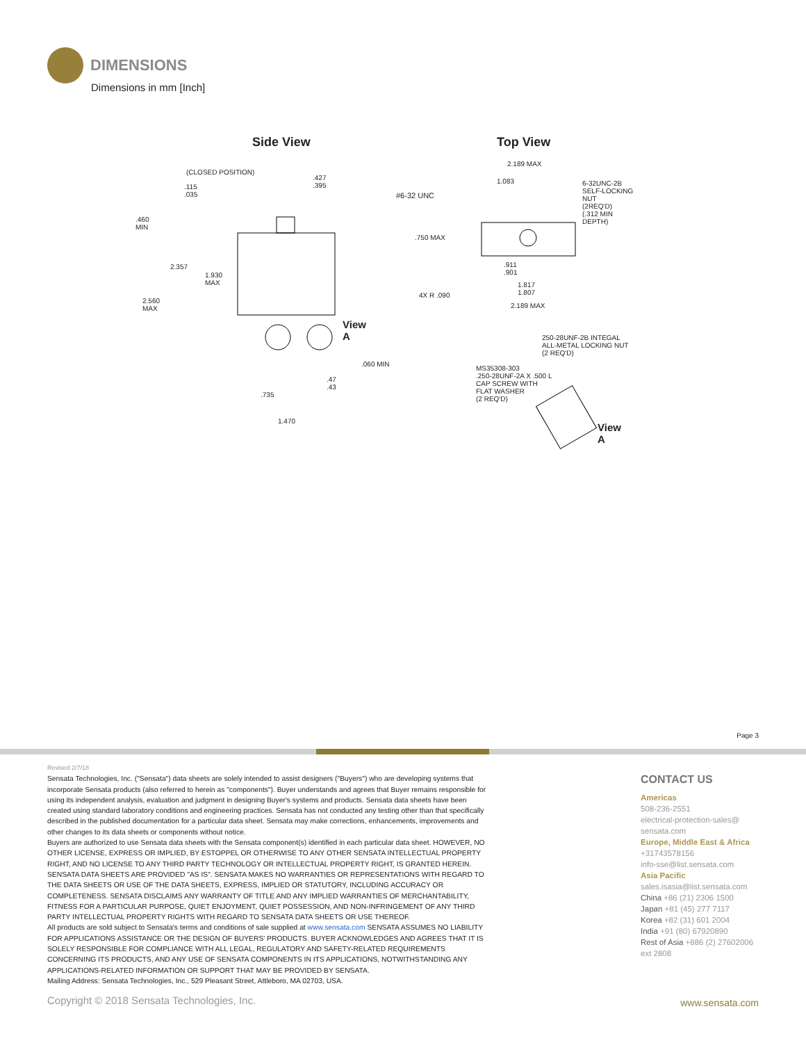DIMENSIONS
Dimensions in mm [Inch]
Side View Top View
(CLOSED POSITION)
.115
.035
.427
.395
.460
MIN
2.357
1.930
MAX
2.560
MAX
View
A
.060 MIN
.47
.43
.735
1.470
2.189 MAX
1.083
#6-32 UNC
6-32UNC-2B
SELF-LOCKING NUT
(2REQ'D)
(.312 MIN DEPTH)
.750 MAX
.911
.901
1.817
1.807 4X R .090
2.189 MAX
250-28UNF-2B INTEGAL
ALL-METAL LOCKING NUT
(2 REQ'D)
MS35308-303
.250-28UNF-2A X .500 L
CAP SCREW WITH
FLAT WASHER
(2 REQ'D)
View
A
Page 3
Revised 2/7/18
Sensata Technologies, Inc. ("Sensata") data sheets are solely intended to assist designers ("Buyers") who are developing systems that incorporate Sensata products (also referred to herein as "components"). Buyer understands and agrees that Buyer remains responsible for using its independent analysis, evaluation and judgment in designing Buyer's systems and products. Sensata data sheets have been created using standard laboratory conditions and engineering practices. Sensata has not conducted any testing other than that specifically described in the published documentation for a particular data sheet. Sensata may make corrections, enhancements, improvements and other changes to its data sheets or components without notice.
Buyers are authorized to use Sensata data sheets with the Sensata component(s) identified in each particular data sheet. HOWEVER, NO OTHER LICENSE, EXPRESS OR IMPLIED, BY ESTOPPEL OR OTHERWISE TO ANY OTHER SENSATA INTELLECTUAL PROPERTY RIGHT, AND NO LICENSE TO ANY THIRD PARTY TECHNOLOGY OR INTELLECTUAL PROPERTY RIGHT, IS GRANTED HEREIN. SENSATA DATA SHEETS ARE PROVIDED "AS IS". SENSATA MAKES NO WARRANTIES OR REPRESENTATIONS WITH REGARD TO THE DATA SHEETS OR USE OF THE DATA SHEETS, EXPRESS, IMPLIED OR STATUTORY, INCLUDING ACCURACY OR COMPLETENESS. SENSATA DISCLAIMS ANY WARRANTY OF TITLE AND ANY IMPLIED WARRANTIES OF MERCHANTABILITY, FITNESS FOR A PARTICULAR PURPOSE, QUIET ENJOYMENT, QUIET POSSESSION, AND NON-INFRINGEMENT OF ANY THIRD PARTY INTELLECTUAL PROPERTY RIGHTS WITH REGARD TO SENSATA DATA SHEETS OR USE THEREOF.
All products are sold subject to Sensata's terms and conditions of sale supplied at www.sensata.com SENSATA ASSUMES NO LIABILITY FOR APPLICATIONS ASSISTANCE OR THE DESIGN OF BUYERS' PRODUCTS. BUYER ACKNOWLEDGES AND AGREES THAT IT IS SOLELY RESPONSIBLE FOR COMPLIANCE WITH ALL LEGAL, REGULATORY AND SAFETY-RELATED REQUIREMENTS CONCERNING ITS PRODUCTS, AND ANY USE OF SENSATA COMPONENTS IN ITS APPLICATIONS, NOTWITHSTANDING ANY APPLICATIONS-RELATED INFORMATION OR SUPPORT THAT MAY BE PROVIDED BY SENSATA.
Mailing Address: Sensata Technologies, Inc., 529 Pleasant Street, Attleboro, MA 02703, USA.
CONTACT US
Americas
508-236-2551
electrical-protection-sales@
sensata.com
Europe, Middle East & Africa
+31743578156
info-sse@list.sensata.com
Asia Pacific
sales.isasia@list.sensata.com
China +86 (21) 2306 1500
Japan +81 (45) 277 7117
Korea +82 (31) 601 2004
India +91 (80) 67920890
Rest of Asia +886 (2) 27602006
ext 2808
Copyright © 2018 Sensata Technologies, Inc.
www.sensata.com